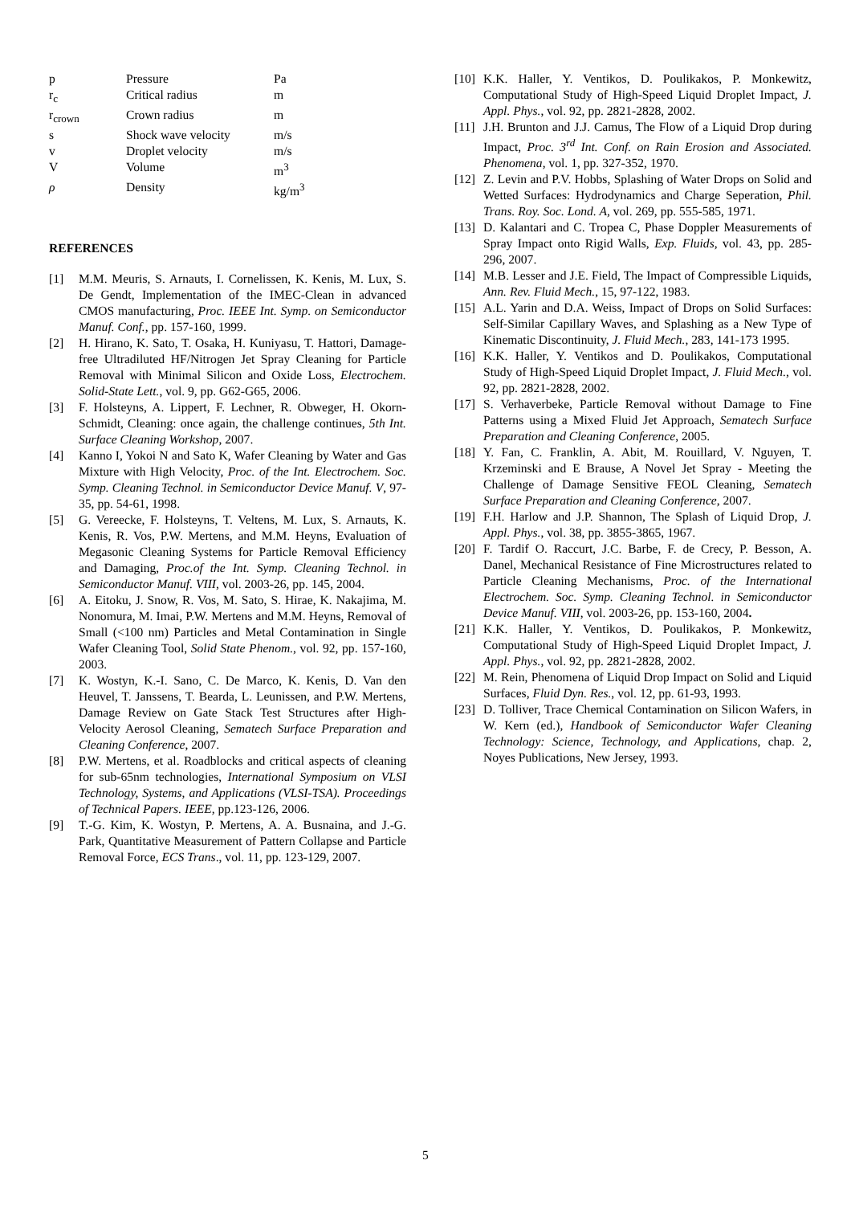| p | Pressure | Pa |
| r<sub>c</sub> | Critical radius | m |
| r<sub>crown</sub> | Crown radius | m |
| s | Shock wave velocity | m/s |
| v | Droplet velocity | m/s |
| V | Volume | m<sup>3</sup> |
| ρ | Density | kg/m<sup>3</sup> |
REFERENCES
[1] M.M. Meuris, S. Arnauts, I. Cornelissen, K. Kenis, M. Lux, S. De Gendt, Implementation of the IMEC-Clean in advanced CMOS manufacturing, Proc. IEEE Int. Symp. on Semiconductor Manuf. Conf., pp. 157-160, 1999.
[2] H. Hirano, K. Sato, T. Osaka, H. Kuniyasu, T. Hattori, Damage-free Ultradiluted HF/Nitrogen Jet Spray Cleaning for Particle Removal with Minimal Silicon and Oxide Loss, Electrochem. Solid-State Lett., vol. 9, pp. G62-G65, 2006.
[3] F. Holsteyns, A. Lippert, F. Lechner, R. Obweger, H. Okorn-Schmidt, Cleaning: once again, the challenge continues, 5th Int. Surface Cleaning Workshop, 2007.
[4] Kanno I, Yokoi N and Sato K, Wafer Cleaning by Water and Gas Mixture with High Velocity, Proc. of the Int. Electrochem. Soc. Symp. Cleaning Technol. in Semiconductor Device Manuf. V, 97-35, pp. 54-61, 1998.
[5] G. Vereecke, F. Holsteyns, T. Veltens, M. Lux, S. Arnauts, K. Kenis, R. Vos, P.W. Mertens, and M.M. Heyns, Evaluation of Megasonic Cleaning Systems for Particle Removal Efficiency and Damaging, Proc.of the Int. Symp. Cleaning Technol. in Semiconductor Manuf. VIII, vol. 2003-26, pp. 145, 2004.
[6] A. Eitoku, J. Snow, R. Vos, M. Sato, S. Hirae, K. Nakajima, M. Nonomura, M. Imai, P.W. Mertens and M.M. Heyns, Removal of Small (<100 nm) Particles and Metal Contamination in Single Wafer Cleaning Tool, Solid State Phenom., vol. 92, pp. 157-160, 2003.
[7] K. Wostyn, K.-I. Sano, C. De Marco, K. Kenis, D. Van den Heuvel, T. Janssens, T. Bearda, L. Leunissen, and P.W. Mertens, Damage Review on Gate Stack Test Structures after High-Velocity Aerosol Cleaning, Sematech Surface Preparation and Cleaning Conference, 2007.
[8] P.W. Mertens, et al. Roadblocks and critical aspects of cleaning for sub-65nm technologies, International Symposium on VLSI Technology, Systems, and Applications (VLSI-TSA). Proceedings of Technical Papers. IEEE, pp.123-126, 2006.
[9] T.-G. Kim, K. Wostyn, P. Mertens, A. A. Busnaina, and J.-G. Park, Quantitative Measurement of Pattern Collapse and Particle Removal Force, ECS Trans., vol. 11, pp. 123-129, 2007.
[10] K.K. Haller, Y. Ventikos, D. Poulikakos, P. Monkewitz, Computational Study of High-Speed Liquid Droplet Impact, J. Appl. Phys., vol. 92, pp. 2821-2828, 2002.
[11] J.H. Brunton and J.J. Camus, The Flow of a Liquid Drop during Impact, Proc. 3<sup>rd</sup> Int. Conf. on Rain Erosion and Associated. Phenomena, vol. 1, pp. 327-352, 1970.
[12] Z. Levin and P.V. Hobbs, Splashing of Water Drops on Solid and Wetted Surfaces: Hydrodynamics and Charge Seperation, Phil. Trans. Roy. Soc. Lond. A, vol. 269, pp. 555-585, 1971.
[13] D. Kalantari and C. Tropea C, Phase Doppler Measurements of Spray Impact onto Rigid Walls, Exp. Fluids, vol. 43, pp. 285-296, 2007.
[14] M.B. Lesser and J.E. Field, The Impact of Compressible Liquids, Ann. Rev. Fluid Mech., 15, 97-122, 1983.
[15] A.L. Yarin and D.A. Weiss, Impact of Drops on Solid Surfaces: Self-Similar Capillary Waves, and Splashing as a New Type of Kinematic Discontinuity, J. Fluid Mech., 283, 141-173 1995.
[16] K.K. Haller, Y. Ventikos and D. Poulikakos, Computational Study of High-Speed Liquid Droplet Impact, J. Fluid Mech., vol. 92, pp. 2821-2828, 2002.
[17] S. Verhaverbeke, Particle Removal without Damage to Fine Patterns using a Mixed Fluid Jet Approach, Sematech Surface Preparation and Cleaning Conference, 2005.
[18] Y. Fan, C. Franklin, A. Abit, M. Rouillard, V. Nguyen, T. Krzeminski and E Brause, A Novel Jet Spray - Meeting the Challenge of Damage Sensitive FEOL Cleaning, Sematech Surface Preparation and Cleaning Conference, 2007.
[19] F.H. Harlow and J.P. Shannon, The Splash of Liquid Drop, J. Appl. Phys., vol. 38, pp. 3855-3865, 1967.
[20] F. Tardif O. Raccurt, J.C. Barbe, F. de Crecy, P. Besson, A. Danel, Mechanical Resistance of Fine Microstructures related to Particle Cleaning Mechanisms, Proc. of the International Electrochem. Soc. Symp. Cleaning Technol. in Semiconductor Device Manuf. VIII, vol. 2003-26, pp. 153-160, 2004.
[21] K.K. Haller, Y. Ventikos, D. Poulikakos, P. Monkewitz, Computational Study of High-Speed Liquid Droplet Impact, J. Appl. Phys., vol. 92, pp. 2821-2828, 2002.
[22] M. Rein, Phenomena of Liquid Drop Impact on Solid and Liquid Surfaces, Fluid Dyn. Res., vol. 12, pp. 61-93, 1993.
[23] D. Tolliver, Trace Chemical Contamination on Silicon Wafers, in W. Kern (ed.), Handbook of Semiconductor Wafer Cleaning Technology: Science, Technology, and Applications, chap. 2, Noyes Publications, New Jersey, 1993.
5